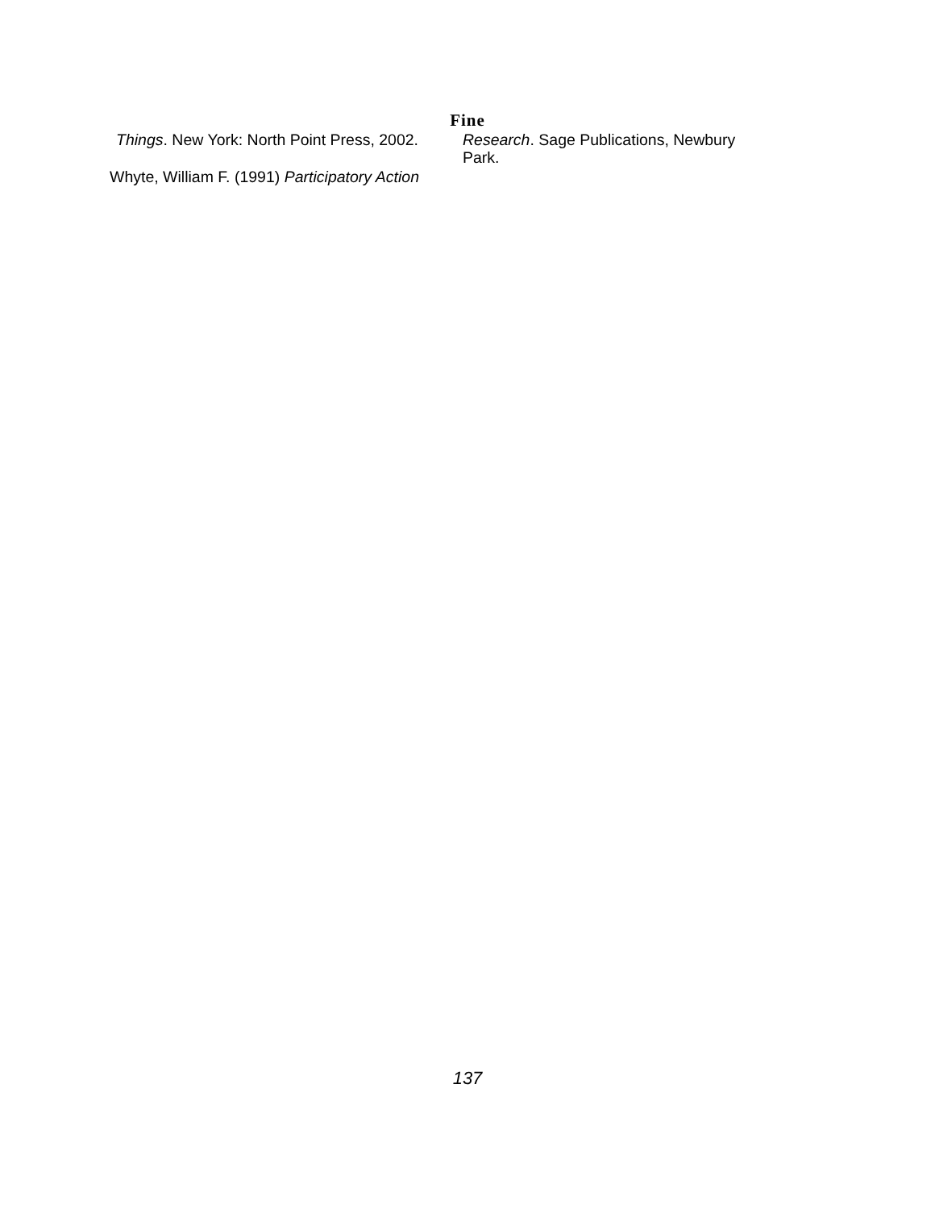Fine
Things. New York: North Point Press, 2002.
Whyte, William F. (1991) Participatory Action
Research. Sage Publications, Newbury Park.
137